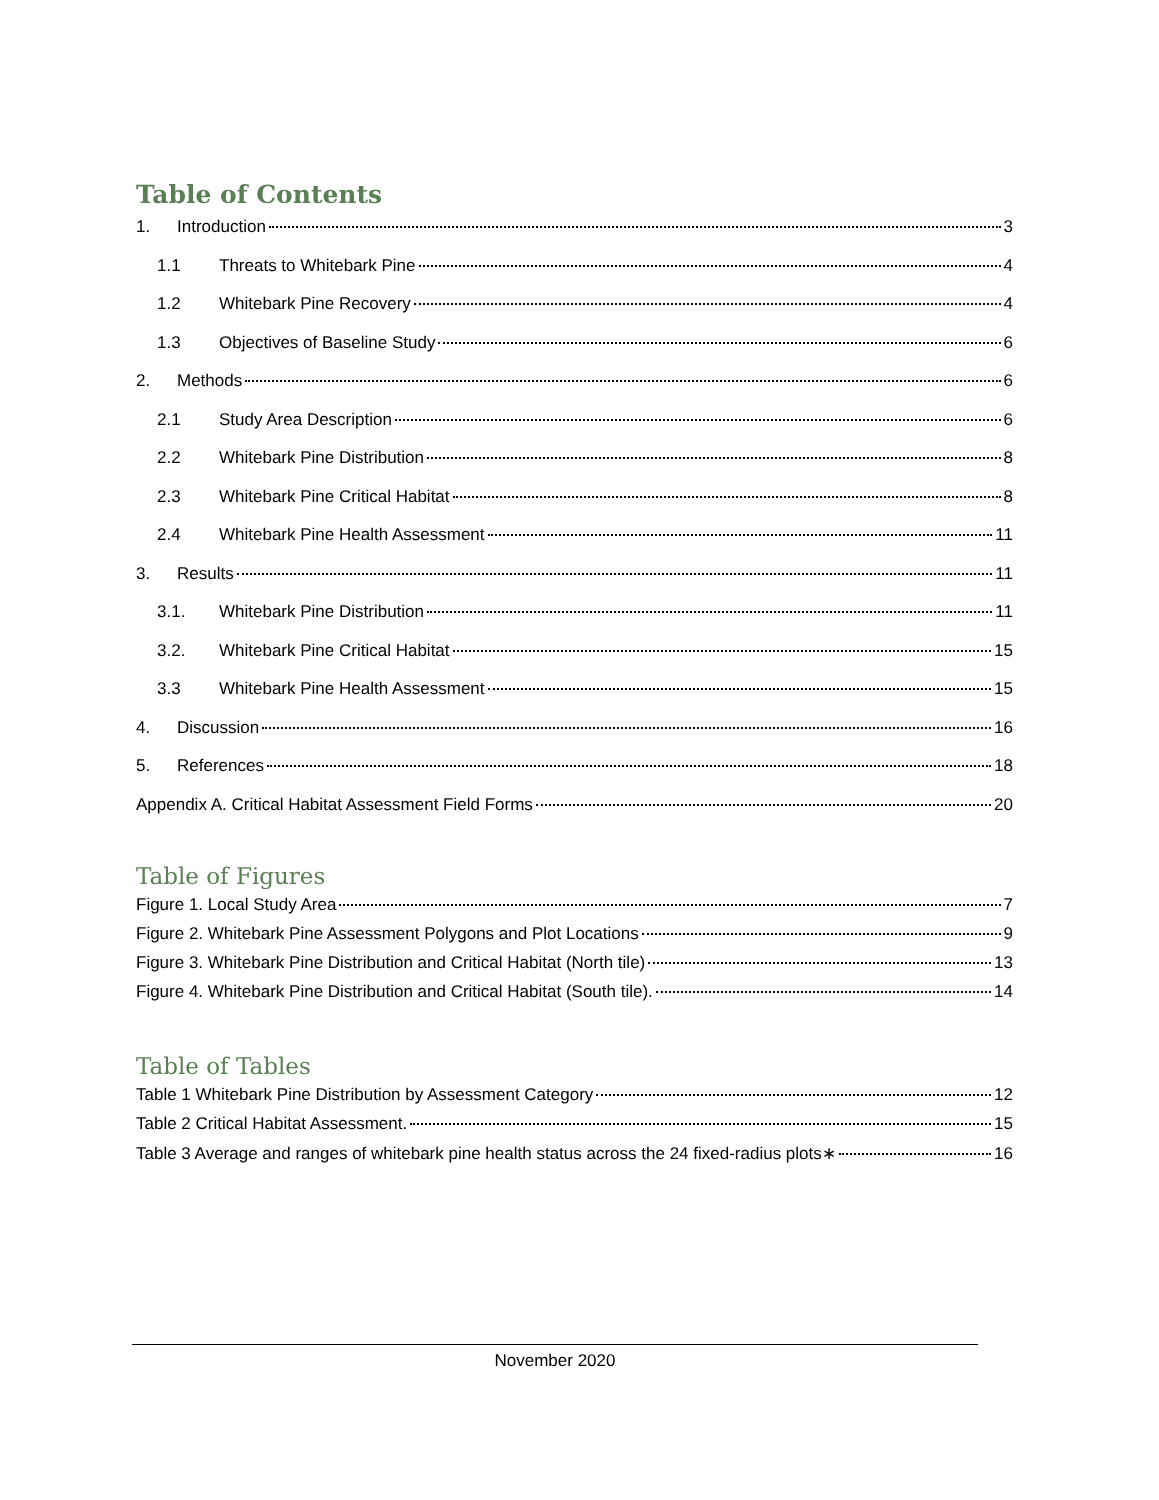Table of Contents
1. Introduction 3
1.1 Threats to Whitebark Pine 4
1.2 Whitebark Pine Recovery 4
1.3 Objectives of Baseline Study 6
2. Methods 6
2.1 Study Area Description 6
2.2 Whitebark Pine Distribution 8
2.3 Whitebark Pine Critical Habitat 8
2.4 Whitebark Pine Health Assessment 11
3. Results 11
3.1. Whitebark Pine Distribution 11
3.2. Whitebark Pine Critical Habitat 15
3.3 Whitebark Pine Health Assessment 15
4. Discussion 16
5. References 18
Appendix A. Critical Habitat Assessment Field Forms 20
Table of Figures
Figure 1. Local Study Area 7
Figure 2. Whitebark Pine Assessment Polygons and Plot Locations 9
Figure 3. Whitebark Pine Distribution and Critical Habitat (North tile) 13
Figure 4. Whitebark Pine Distribution and Critical Habitat (South tile). 14
Table of Tables
Table 1 Whitebark Pine Distribution by Assessment Category 12
Table 2 Critical Habitat Assessment. 15
Table 3 Average and ranges of whitebark pine health status across the 24 fixed-radius plots∗ 16
November 2020